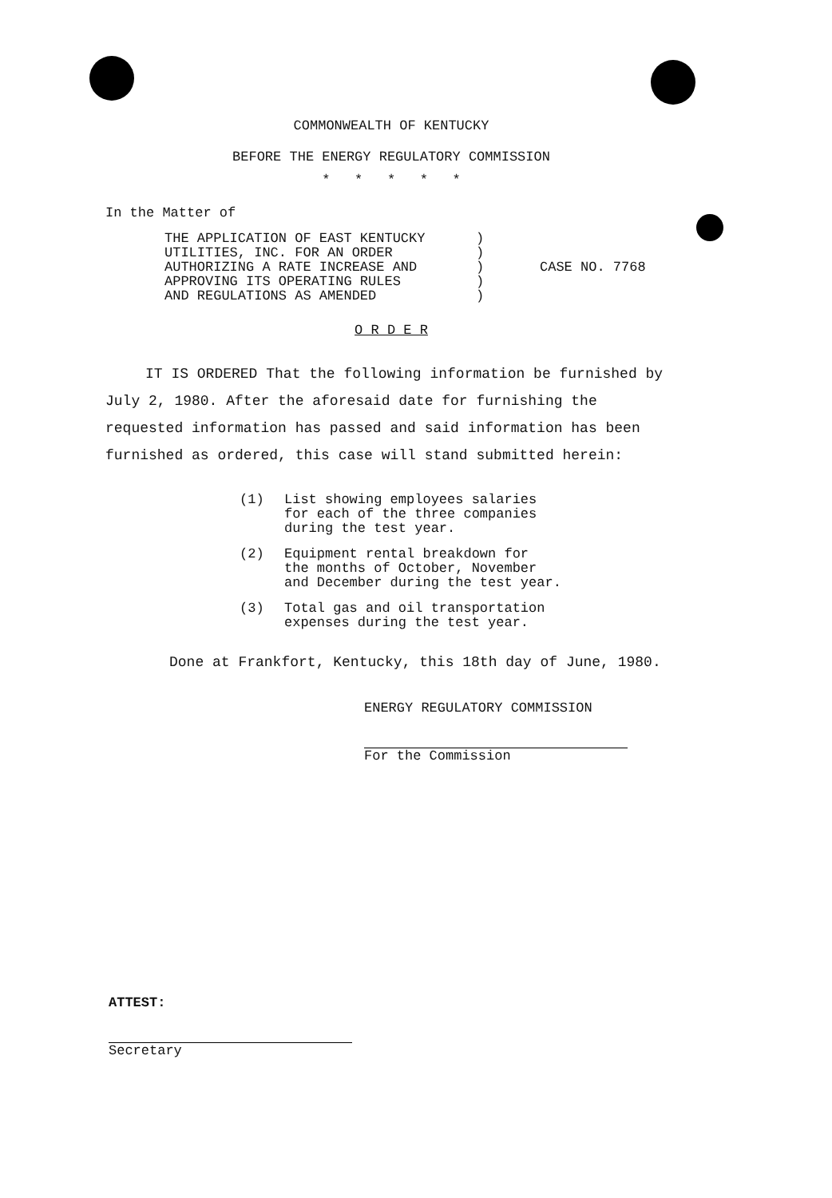COMMONWEALTH OF KENTUCKY
BEFORE THE ENERGY REGULATORY COMMISSION
* * * * *
In the Matter of
THE APPLICATION OF EAST KENTUCKY
UTILITIES, INC. FOR AN ORDER
AUTHORIZING A RATE INCREASE AND
APPROVING ITS OPERATING RULES
AND REGULATIONS AS AMENDED
)
)
)
)
)
CASE NO. 7768
O R D E R
IT IS ORDERED That the following information be furnished by July 2, 1980. After the aforesaid date for furnishing the requested information has passed and said information has been furnished as ordered, this case will stand submitted herein:
(1) List showing employees salaries
for each of the three companies
during the test year.
(2) Equipment rental breakdown for
the months of October, November
and December during the test year.
(3) Total gas and oil transportation
expenses during the test year.
Done at Frankfort, Kentucky, this 18th day of June, 1980.
ENERGY REGULATORY COMMISSION
For the Commission
ATTEST:
Secretary